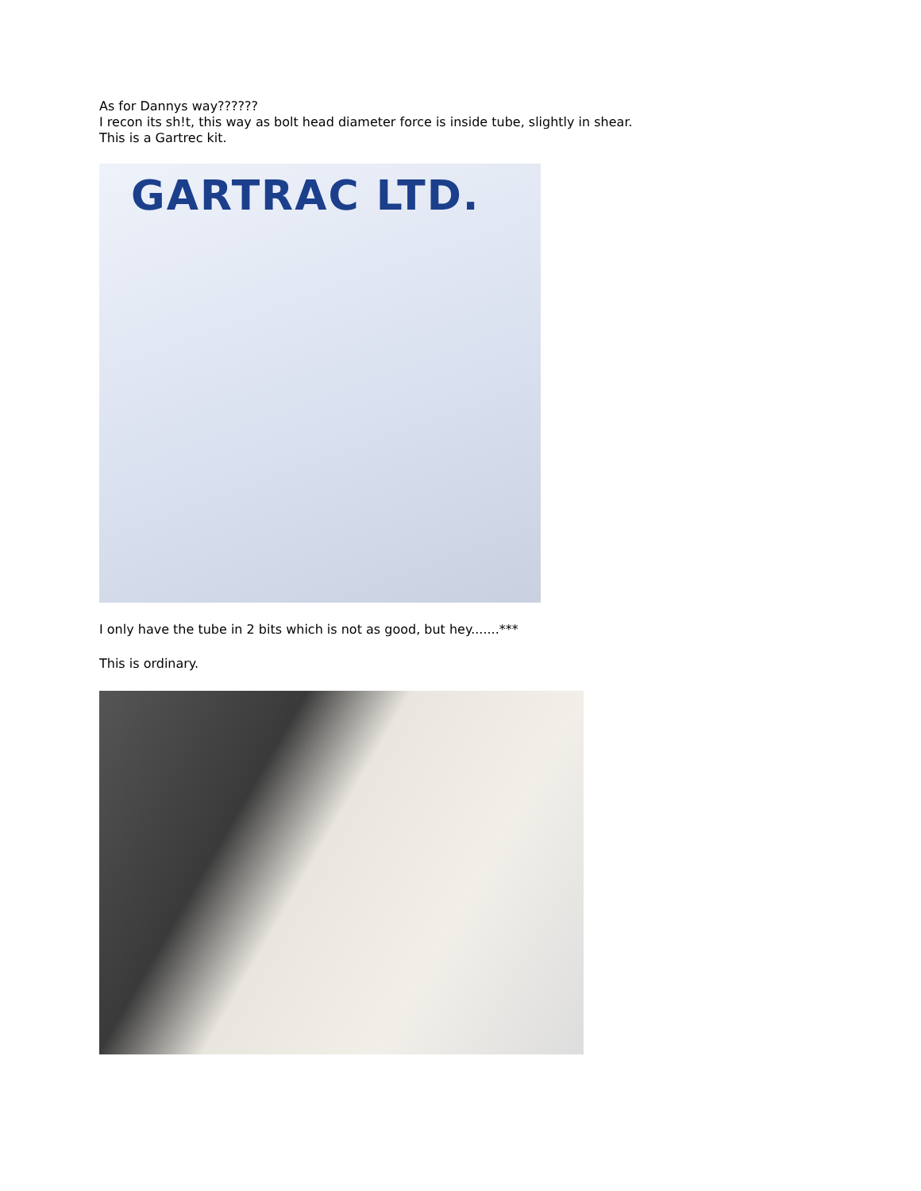As for Dannys way??????
I recon its sh!t, this way as bolt head diameter force is inside tube, slightly in shear.
This is a Gartrec kit.
GARTRAC LTD.
I only have the tube in 2 bits which is not as good, but hey.......***
This is ordinary.